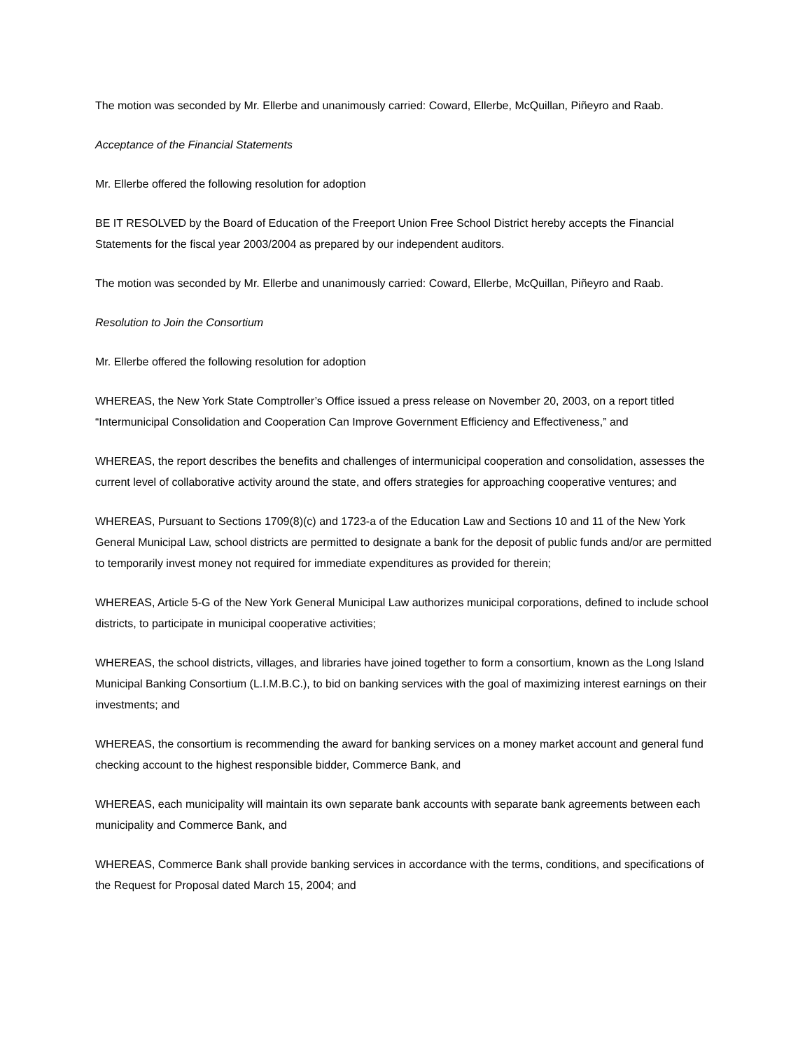The motion was seconded by Mr. Ellerbe and unanimously carried: Coward, Ellerbe, McQuillan, Piñeyro and Raab.
Acceptance of the Financial Statements
Mr. Ellerbe offered the following resolution for adoption
BE IT RESOLVED by the Board of Education of the Freeport Union Free School District hereby accepts the Financial Statements for the fiscal year 2003/2004 as prepared by our independent auditors.
The motion was seconded by Mr. Ellerbe and unanimously carried: Coward, Ellerbe, McQuillan, Piñeyro and Raab.
Resolution to Join the Consortium
Mr. Ellerbe offered the following resolution for adoption
WHEREAS, the New York State Comptroller’s Office issued a press release on November 20, 2003, on a report titled “Intermunicipal Consolidation and Cooperation Can Improve Government Efficiency and Effectiveness,” and
WHEREAS, the report describes the benefits and challenges of intermunicipal cooperation and consolidation, assesses the current level of collaborative activity around the state, and offers strategies for approaching cooperative ventures; and
WHEREAS, Pursuant to Sections 1709(8)(c) and 1723-a of the Education Law and Sections 10 and 11 of the New York General Municipal Law, school districts are permitted to designate a bank for the deposit of public funds and/or are permitted to temporarily invest money not required for immediate expenditures as provided for therein;
WHEREAS, Article 5-G of the New York General Municipal Law authorizes municipal corporations, defined to include school districts, to participate in municipal cooperative activities;
WHEREAS, the school districts, villages, and libraries have joined together to form a consortium, known as the Long Island Municipal Banking Consortium (L.I.M.B.C.), to bid on banking services with the goal of maximizing interest earnings on their investments; and
WHEREAS, the consortium is recommending the award for banking services on a money market account and general fund checking account to the highest responsible bidder, Commerce Bank, and
WHEREAS, each municipality will maintain its own separate bank accounts with separate bank agreements between each municipality and Commerce Bank, and
WHEREAS, Commerce Bank shall provide banking services in accordance with the terms, conditions, and specifications of the Request for Proposal dated March 15, 2004; and